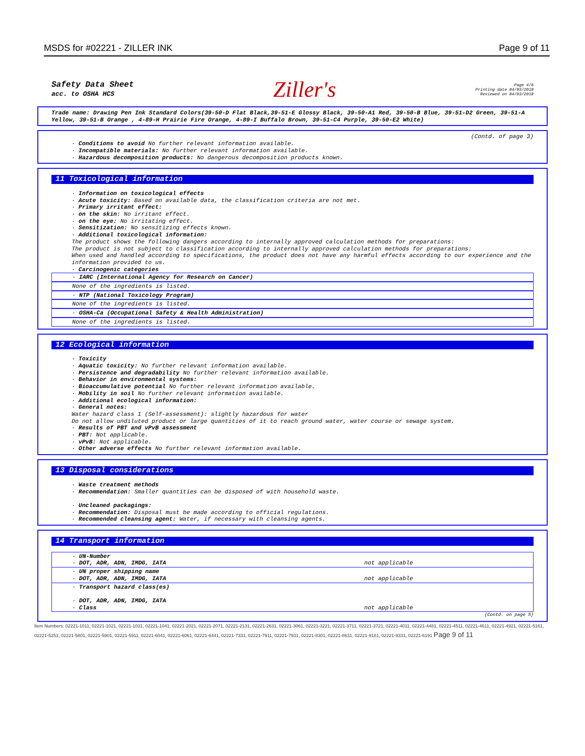MSDS for #02221 - ZILLER INK Page 9 of 11
Safety Data Sheet
acc. to OSHA HCS
Ziller's
Page 4/6
Printing date 04/03/2018
Reviewed on 04/03/2018
Trade name: Drawing Pen Ink Standard Colors(39-50-D Flat Black,39-51-E Glossy Black, 39-50-A1 Red, 39-50-B Blue, 39-51-D2 Green, 39-51-A Yellow, 39-51-B Orange , 4-89-H Prairie Fire Orange, 4-89-I Buffalo Brown, 39-51-C4 Purple, 39-50-E2 White)
(Contd. of page 3)
· Conditions to avoid No further relevant information available.
· Incompatible materials: No further relevant information available.
· Hazardous decomposition products: No dangerous decomposition products known.
11 Toxicological information
· Information on toxicological effects
· Acute toxicity: Based on available data, the classification criteria are not met.
· Primary irritant effect:
· on the skin: No irritant effect.
· on the eye: No irritating effect.
· Sensitization: No sensitizing effects known.
· Additional toxicological information:
The product shows the following dangers according to internally approved calculation methods for preparations:
The product is not subject to classification according to internally approved calculation methods for preparations:
When used and handled according to specifications, the product does not have any harmful effects according to our experience and the information provided to us.
· Carcinogenic categories
· IARC (International Agency for Research on Cancer)
None of the ingredients is listed.
· NTP (National Toxicology Program)
None of the ingredients is listed.
· OSHA-Ca (Occupational Safety & Health Administration)
None of the ingredients is listed.
12 Ecological information
· Toxicity
· Aquatic toxicity: No further relevant information available.
· Persistence and degradability No further relevant information available.
· Behavior in environmental systems:
· Bioaccumulative potential No further relevant information available.
· Mobility in soil No further relevant information available.
· Additional ecological information:
· General notes:
Water hazard class 1 (Self-assessment): slightly hazardous for water
Do not allow undiluted product or large quantities of it to reach ground water, water course or sewage system.
· Results of PBT and vPvB assessment
· PBT: Not applicable.
· vPvB: Not applicable.
· Other adverse effects No further relevant information available.
13 Disposal considerations
· Waste treatment methods
· Recommendation: Smaller quantities can be disposed of with household waste.
· Uncleaned packagings:
· Recommendation: Disposal must be made according to official regulations.
· Recommended cleansing agent: Water, if necessary with cleansing agents.
14 Transport information
| · UN-Number · DOT, ADR, ADN, IMDG, IATA | not applicable |
| · UN proper shipping name · DOT, ADR, ADN, IMDG, IATA | not applicable |
| · Transport hazard class(es) · DOT, ADR, ADN, IMDG, IATA · Class | not applicable |
(Contd. on page 5)
Item Numbers: 02221-1011, 02221-1021, 02221-1031, 02221-1041, 02221-2021, 02221-2071, 02221-2131, 02221-2631, 02221-3061, 02221-3221, 02221-3711, 02221-3721, 02221-4011, 02221-4481, 02221-4511, 02221-4611, 02221-4921, 02221-5161, 02221-5251, 02221-5801, 02221-5901, 02221-5911, 02221-6041, 02221-6061, 02221-6441, 02221-7331, 02221-7911, 02221-7931, 02221-8301, 02221-8631, 02221-9181, 02221-9331, 02221-6191 Page 9 of 11